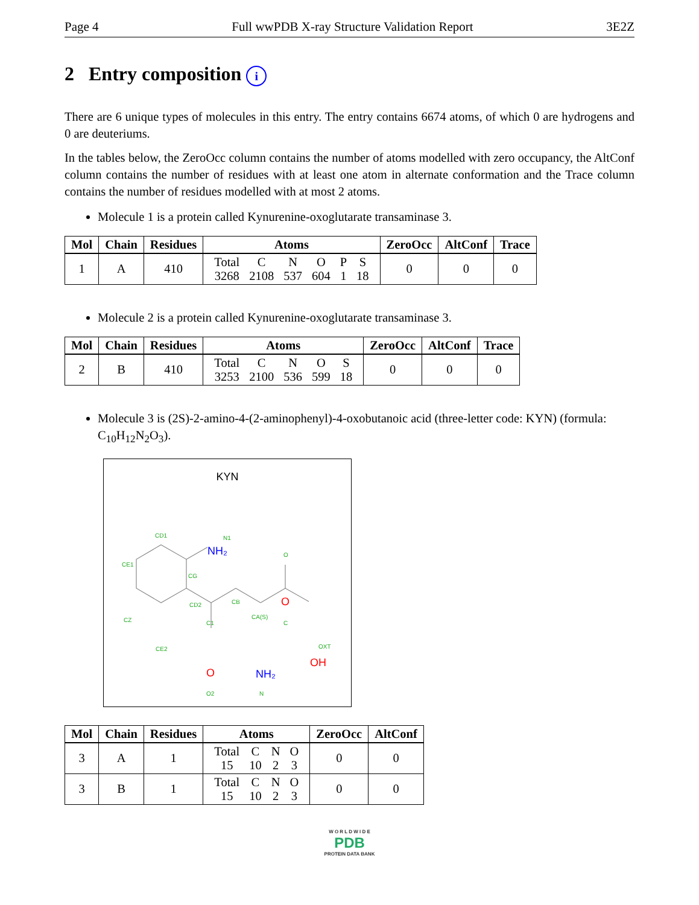Page 4 Full wwPDB X-ray Structure Validation Report 3E2Z
2 Entry composition i
There are 6 unique types of molecules in this entry. The entry contains 6674 atoms, of which 0 are hydrogens and 0 are deuteriums.
In the tables below, the ZeroOcc column contains the number of atoms modelled with zero occupancy, the AltConf column contains the number of residues with at least one atom in alternate conformation and the Trace column contains the number of residues modelled with at most 2 atoms.
Molecule 1 is a protein called Kynurenine-oxoglutarate transaminase 3.
| Mol | Chain | Residues | Atoms | ZeroOcc | AltConf | Trace |
| --- | --- | --- | --- | --- | --- | --- |
| 1 | A | 410 | / Total / C / N / O / P / S / / 3268 / 2108 / 537 / 604 / 1 / 18 / | 0 | 0 | 0 |
Molecule 2 is a protein called Kynurenine-oxoglutarate transaminase 3.
| Mol | Chain | Residues | Atoms | ZeroOcc | AltConf | Trace |
| --- | --- | --- | --- | --- | --- | --- |
| 2 | B | 410 | / Total / C / N / O / S / / 3253 / 2100 / 536 / 599 / 18 / | 0 | 0 | 0 |
Molecule 3 is (2S)-2-amino-4-(2-aminophenyl)-4-oxobutanoic acid (three-letter code: KYN) (formula: C<sub>10</sub>H<sub>12</sub>N<sub>2</sub>O<sub>3</sub>).
KYN
CD1
N1
CE1
CG
CD2
CB
CA(S)
C1
C
CZ
CE2
O2
N
O
OXT
NH₂
O
OH
O
NH₂
| Mol | Chain | Residues | Atoms | ZeroOcc | AltConf |
| --- | --- | --- | --- | --- | --- |
| 3 | A | 1 | / Total / C / N / O / / 15 / 10 / 2 / 3 / | 0 | 0 |
| 3 | B | 1 | / Total / C / N / O / / 15 / 10 / 2 / 3 / | 0 | 0 |
W O R L D W I D E
PDB
PROTEIN DATA BANK